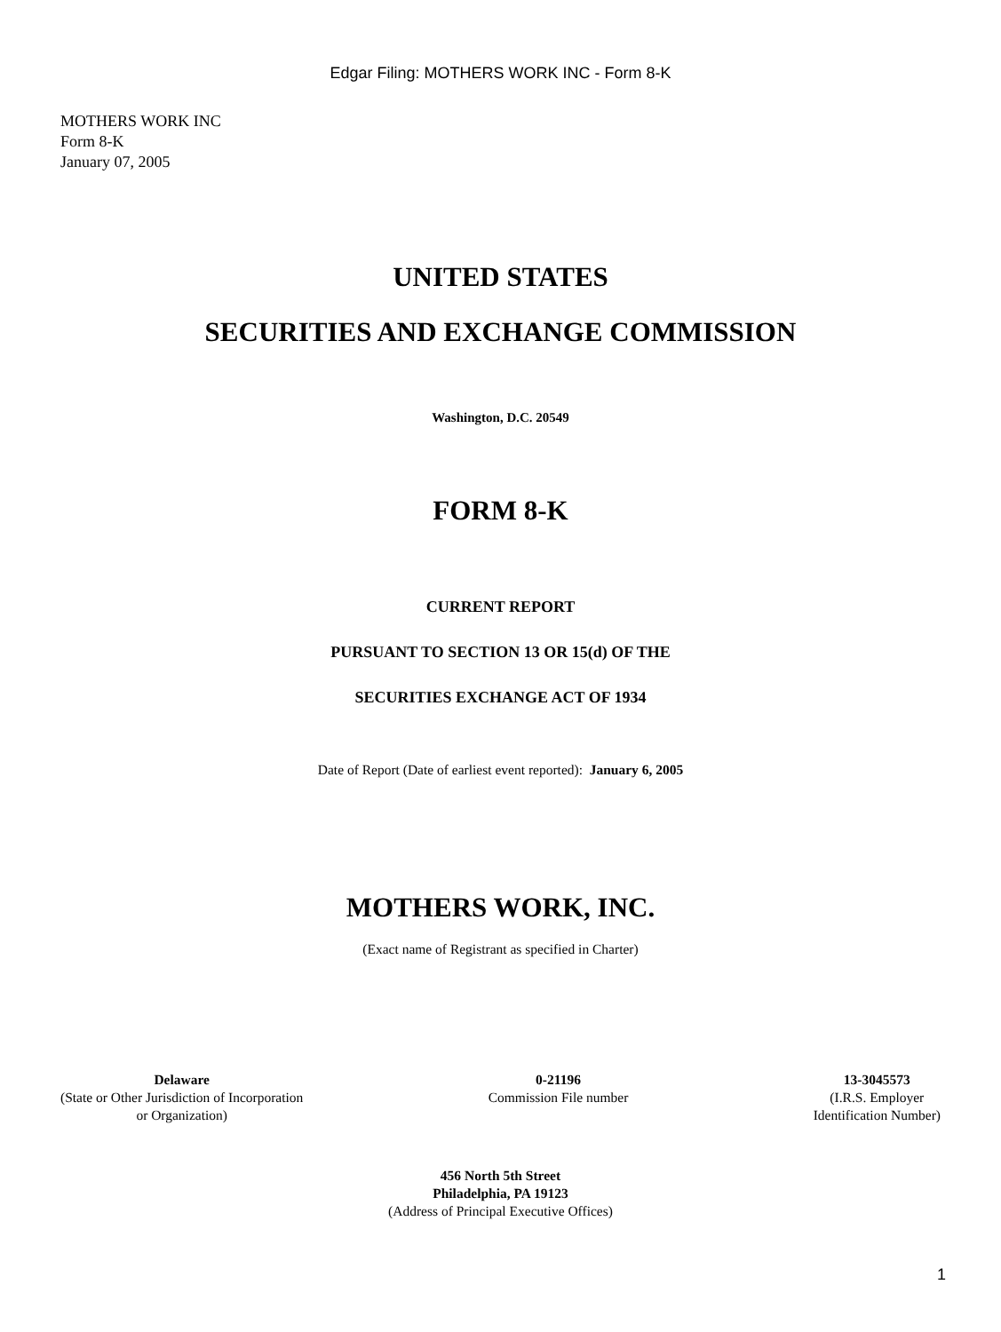Edgar Filing: MOTHERS WORK INC - Form 8-K
MOTHERS WORK INC
Form 8-K
January 07, 2005
UNITED STATES
SECURITIES AND EXCHANGE COMMISSION
Washington, D.C. 20549
FORM 8-K
CURRENT REPORT
PURSUANT TO SECTION 13 OR 15(d) OF THE
SECURITIES EXCHANGE ACT OF 1934
Date of Report (Date of earliest event reported): January 6, 2005
MOTHERS WORK, INC.
(Exact name of Registrant as specified in Charter)
Delaware
(State or Other Jurisdiction of Incorporation
or Organization)
0-21196
Commission File number
13-3045573
(I.R.S. Employer
Identification Number)
456 North 5th Street
Philadelphia, PA 19123
(Address of Principal Executive Offices)
1